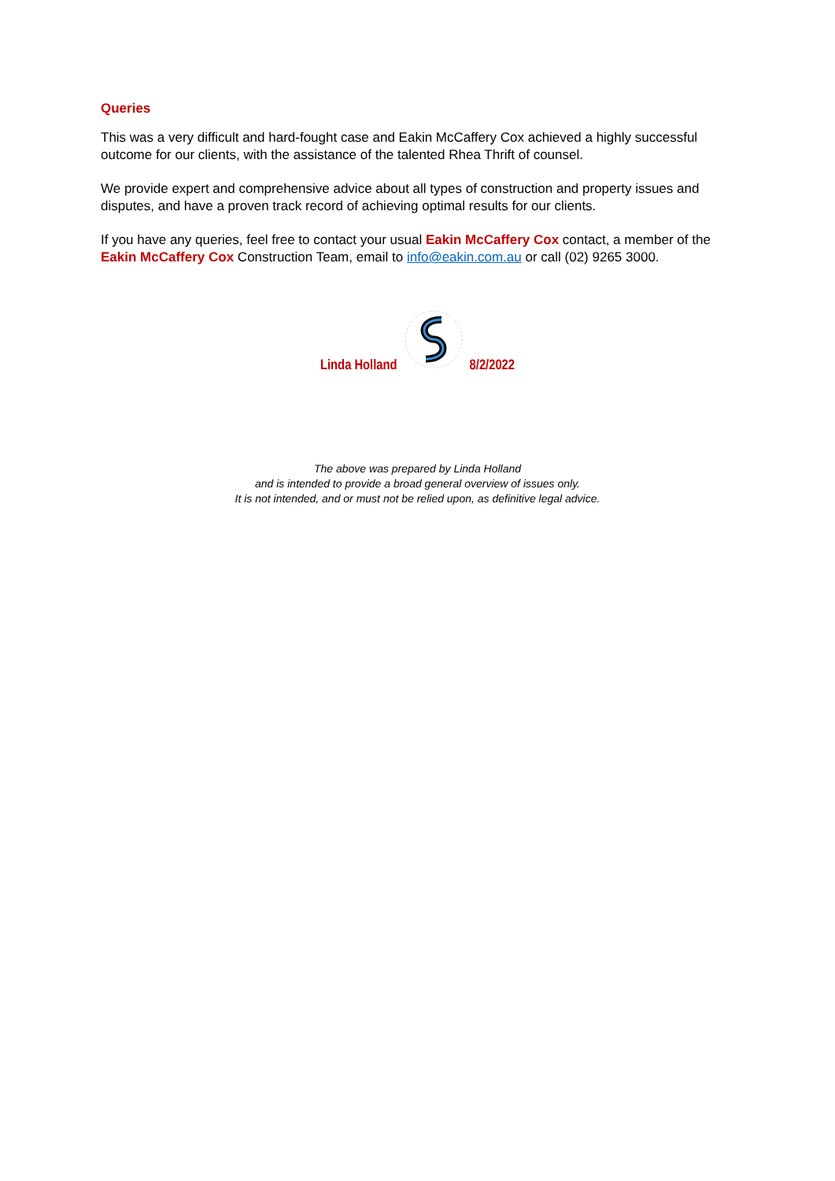Queries
This was a very difficult and hard-fought case and Eakin McCaffery Cox achieved a highly successful outcome for our clients, with the assistance of the talented Rhea Thrift of counsel.
We provide expert and comprehensive advice about all types of construction and property issues and disputes, and have a proven track record of achieving optimal results for our clients.
If you have any queries, feel free to contact your usual Eakin McCaffery Cox contact, a member of the Eakin McCaffery Cox Construction Team, email to info@eakin.com.au or call (02) 9265 3000.
Linda Holland 8/2/2022
The above was prepared by Linda Holland
and is intended to provide a broad general overview of issues only.
It is not intended, and or must not be relied upon, as definitive legal advice.